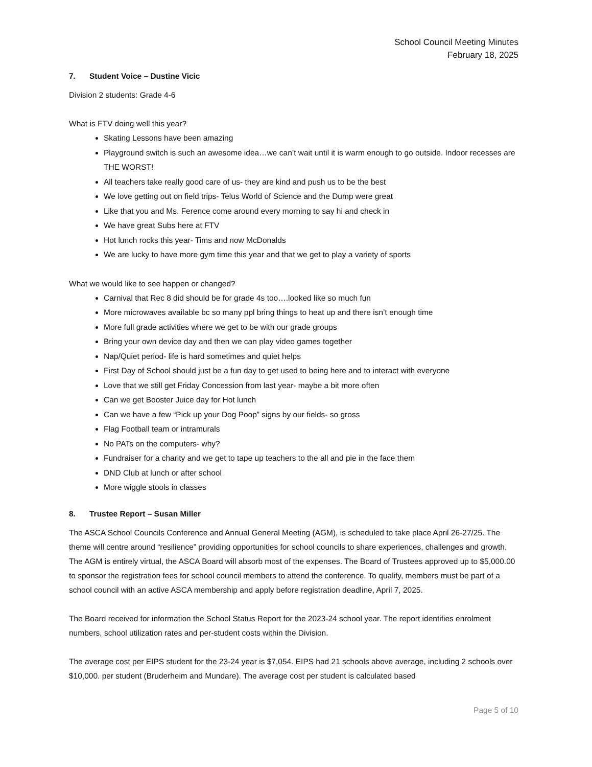School Council Meeting Minutes
February 18, 2025
7. Student Voice – Dustine Vicic
Division 2 students: Grade 4-6
What is FTV doing well this year?
Skating Lessons have been amazing
Playground switch is such an awesome idea…we can’t wait until it is warm enough to go outside. Indoor recesses are THE WORST!
All teachers take really good care of us- they are kind and push us to be the best
We love getting out on field trips- Telus World of Science and the Dump were great
Like that you and Ms. Ference come around every morning to say hi and check in
We have great Subs here at FTV
Hot lunch rocks this year- Tims and now McDonalds
We are lucky to have more gym time this year and that we get to play a variety of sports
What we would like to see happen or changed?
Carnival that Rec 8 did should be for grade 4s too….looked like so much fun
More microwaves available bc so many ppl bring things to heat up and there isn’t enough time
More full grade activities where we get to be with our grade groups
Bring your own device day and then we can play video games together
Nap/Quiet period- life is hard sometimes and quiet helps
First Day of School should just be a fun day to get used to being here and to interact with everyone
Love that we still get Friday Concession from last year- maybe a bit more often
Can we get Booster Juice day for Hot lunch
Can we have a few “Pick up your Dog Poop” signs by our fields- so gross
Flag Football team or intramurals
No PATs on the computers- why?
Fundraiser for a charity and we get to tape up teachers to the all and pie in the face them
DND Club at lunch or after school
More wiggle stools in classes
8. Trustee Report – Susan Miller
The ASCA School Councils Conference and Annual General Meeting (AGM), is scheduled to take place April 26-27/25. The theme will centre around “resilience” providing opportunities for school councils to share experiences, challenges and growth. The AGM is entirely virtual, the ASCA Board will absorb most of the expenses. The Board of Trustees approved up to $5,000.00 to sponsor the registration fees for school council members to attend the conference. To qualify, members must be part of a school council with an active ASCA membership and apply before registration deadline, April 7, 2025.
The Board received for information the School Status Report for the 2023-24 school year. The report identifies enrolment numbers, school utilization rates and per-student costs within the Division.
The average cost per EIPS student for the 23-24 year is $7,054. EIPS had 21 schools above average, including 2 schools over $10,000. per student (Bruderheim and Mundare). The average cost per student is calculated based
Page 5 of 10